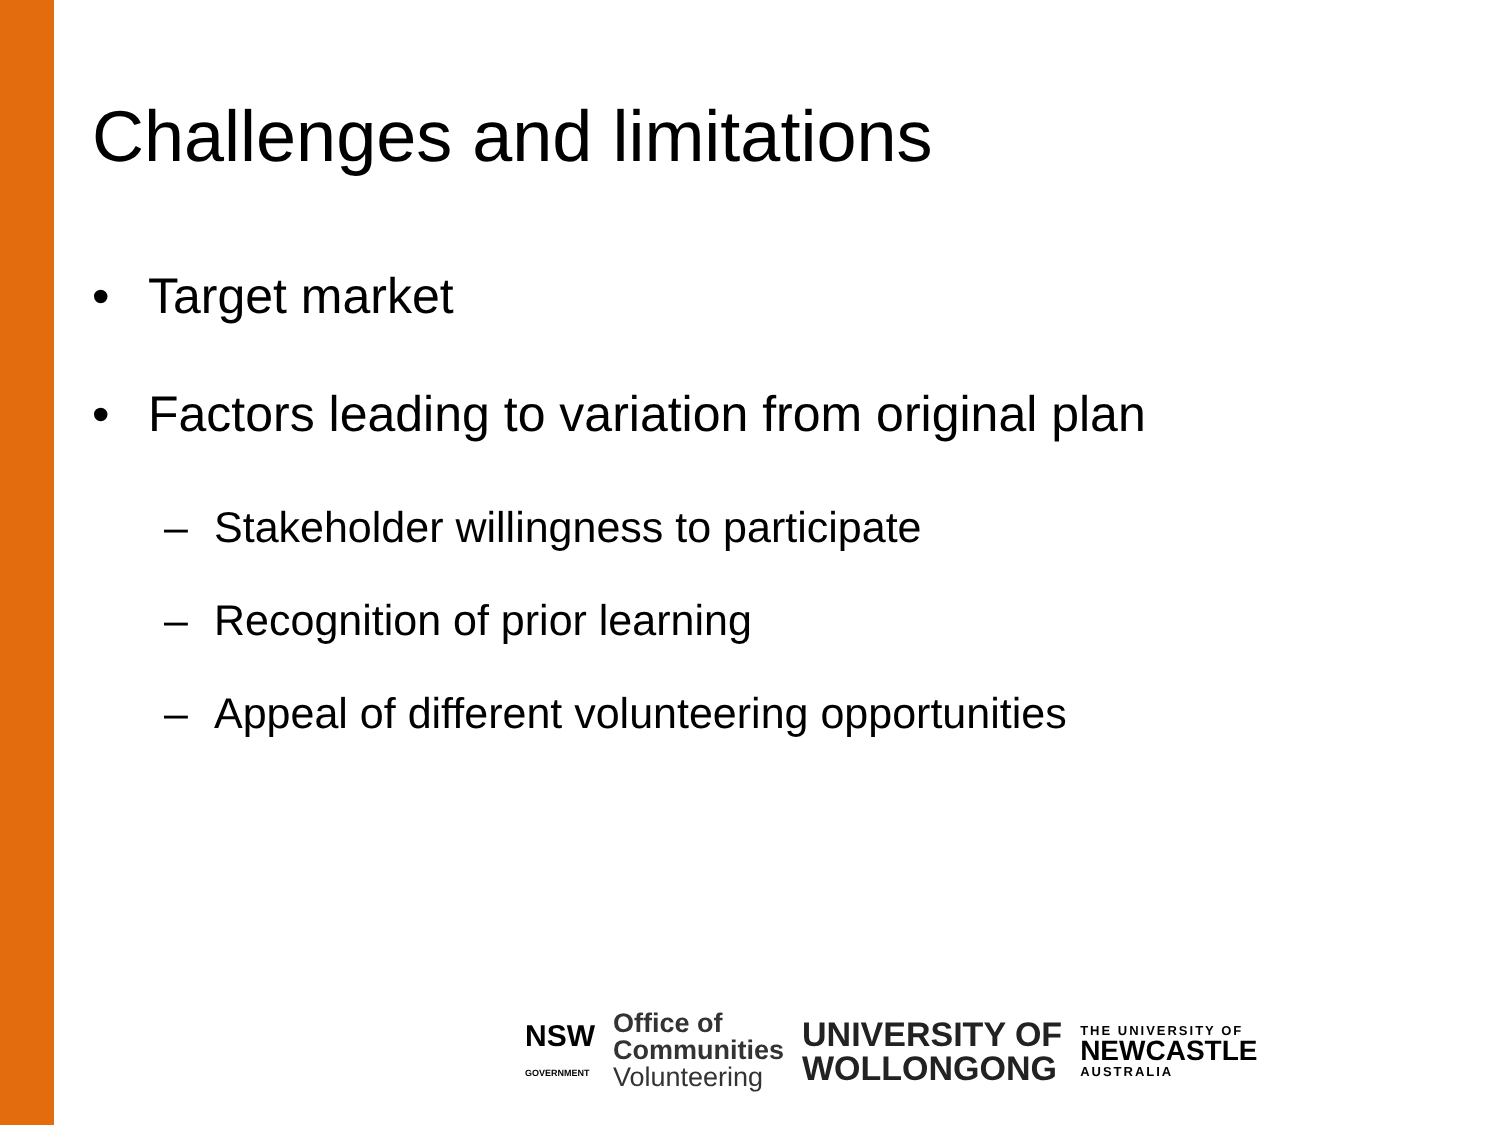Challenges and limitations
• Target market
• Factors leading to variation from original plan
– Stakeholder willingness to participate
– Recognition of prior learning
– Appeal of different volunteering opportunities
NSW
GOVERNMENT
Office of
Communities
Volunteering
UNIVERSITY OF
WOLLONGONG
THE UNIVERSITY OF
NEWCASTLE
AUSTRALIA